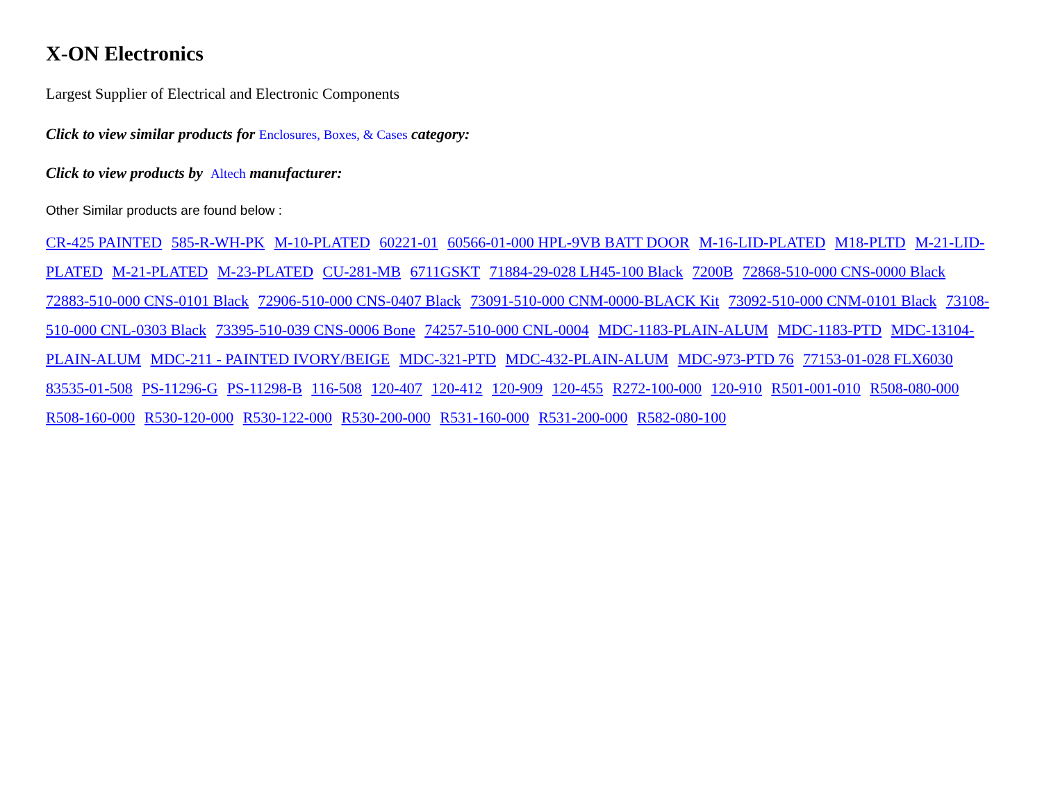X-ON Electronics
Largest Supplier of Electrical and Electronic Components
Click to view similar products for Enclosures, Boxes, & Cases category:
Click to view products by Altech manufacturer:
Other Similar products are found below :
CR-425 PAINTED 585-R-WH-PK M-10-PLATED 60221-01 60566-01-000 HPL-9VB BATT DOOR M-16-LID-PLATED M18-PLTD M-21-LID-PLATED M-21-PLATED M-23-PLATED CU-281-MB 6711GSKT 71884-29-028 LH45-100 Black 7200B 72868-510-000 CNS-0000 Black 72883-510-000 CNS-0101 Black 72906-510-000 CNS-0407 Black 73091-510-000 CNM-0000-BLACK Kit 73092-510-000 CNM-0101 Black 73108-510-000 CNL-0303 Black 73395-510-039 CNS-0006 Bone 74257-510-000 CNL-0004 MDC-1183-PLAIN-ALUM MDC-1183-PTD MDC-13104-PLAIN-ALUM MDC-211 - PAINTED IVORY/BEIGE MDC-321-PTD MDC-432-PLAIN-ALUM MDC-973-PTD 76 77153-01-028 FLX6030 83535-01-508 PS-11296-G PS-11298-B 116-508 120-407 120-412 120-909 120-455 R272-100-000 120-910 R501-001-010 R508-080-000 R508-160-000 R530-120-000 R530-122-000 R530-200-000 R531-160-000 R531-200-000 R582-080-100